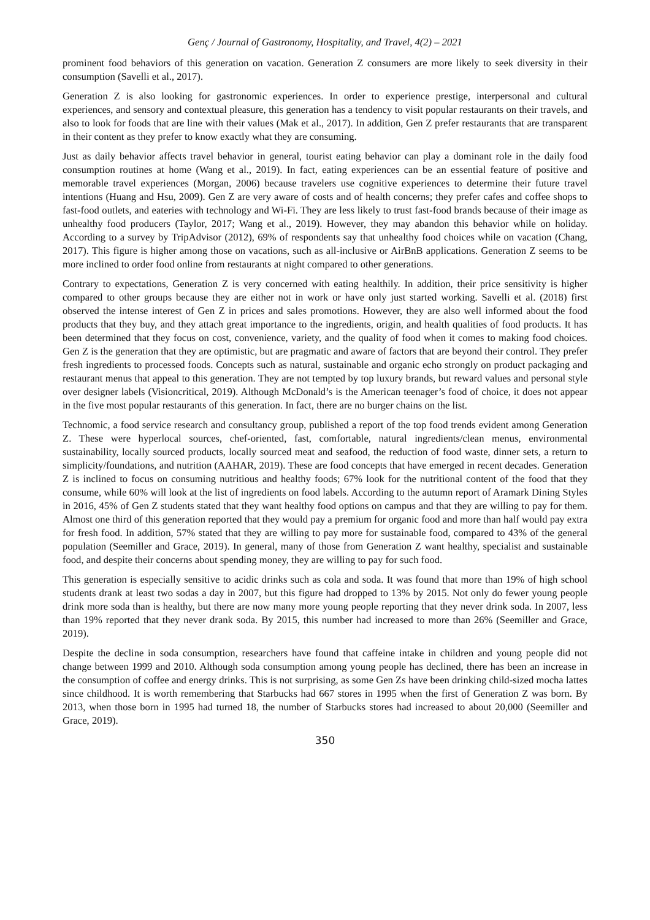Genç / Journal of Gastronomy, Hospitality, and Travel, 4(2) – 2021
prominent food behaviors of this generation on vacation. Generation Z consumers are more likely to seek diversity in their consumption (Savelli et al., 2017).
Generation Z is also looking for gastronomic experiences. In order to experience prestige, interpersonal and cultural experiences, and sensory and contextual pleasure, this generation has a tendency to visit popular restaurants on their travels, and also to look for foods that are line with their values (Mak et al., 2017). In addition, Gen Z prefer restaurants that are transparent in their content as they prefer to know exactly what they are consuming.
Just as daily behavior affects travel behavior in general, tourist eating behavior can play a dominant role in the daily food consumption routines at home (Wang et al., 2019). In fact, eating experiences can be an essential feature of positive and memorable travel experiences (Morgan, 2006) because travelers use cognitive experiences to determine their future travel intentions (Huang and Hsu, 2009). Gen Z are very aware of costs and of health concerns; they prefer cafes and coffee shops to fast-food outlets, and eateries with technology and Wi-Fi. They are less likely to trust fast-food brands because of their image as unhealthy food producers (Taylor, 2017; Wang et al., 2019). However, they may abandon this behavior while on holiday. According to a survey by TripAdvisor (2012), 69% of respondents say that unhealthy food choices while on vacation (Chang, 2017). This figure is higher among those on vacations, such as all-inclusive or AirBnB applications. Generation Z seems to be more inclined to order food online from restaurants at night compared to other generations.
Contrary to expectations, Generation Z is very concerned with eating healthily. In addition, their price sensitivity is higher compared to other groups because they are either not in work or have only just started working. Savelli et al. (2018) first observed the intense interest of Gen Z in prices and sales promotions. However, they are also well informed about the food products that they buy, and they attach great importance to the ingredients, origin, and health qualities of food products. It has been determined that they focus on cost, convenience, variety, and the quality of food when it comes to making food choices. Gen Z is the generation that they are optimistic, but are pragmatic and aware of factors that are beyond their control. They prefer fresh ingredients to processed foods. Concepts such as natural, sustainable and organic echo strongly on product packaging and restaurant menus that appeal to this generation. They are not tempted by top luxury brands, but reward values and personal style over designer labels (Visioncritical, 2019). Although McDonald’s is the American teenager’s food of choice, it does not appear in the five most popular restaurants of this generation. In fact, there are no burger chains on the list.
Technomic, a food service research and consultancy group, published a report of the top food trends evident among Generation Z. These were hyperlocal sources, chef-oriented, fast, comfortable, natural ingredients/clean menus, environmental sustainability, locally sourced products, locally sourced meat and seafood, the reduction of food waste, dinner sets, a return to simplicity/foundations, and nutrition (AAHAR, 2019). These are food concepts that have emerged in recent decades. Generation Z is inclined to focus on consuming nutritious and healthy foods; 67% look for the nutritional content of the food that they consume, while 60% will look at the list of ingredients on food labels. According to the autumn report of Aramark Dining Styles in 2016, 45% of Gen Z students stated that they want healthy food options on campus and that they are willing to pay for them. Almost one third of this generation reported that they would pay a premium for organic food and more than half would pay extra for fresh food. In addition, 57% stated that they are willing to pay more for sustainable food, compared to 43% of the general population (Seemiller and Grace, 2019). In general, many of those from Generation Z want healthy, specialist and sustainable food, and despite their concerns about spending money, they are willing to pay for such food.
This generation is especially sensitive to acidic drinks such as cola and soda. It was found that more than 19% of high school students drank at least two sodas a day in 2007, but this figure had dropped to 13% by 2015. Not only do fewer young people drink more soda than is healthy, but there are now many more young people reporting that they never drink soda. In 2007, less than 19% reported that they never drank soda. By 2015, this number had increased to more than 26% (Seemiller and Grace, 2019).
Despite the decline in soda consumption, researchers have found that caffeine intake in children and young people did not change between 1999 and 2010. Although soda consumption among young people has declined, there has been an increase in the consumption of coffee and energy drinks. This is not surprising, as some Gen Zs have been drinking child-sized mocha lattes since childhood. It is worth remembering that Starbucks had 667 stores in 1995 when the first of Generation Z was born. By 2013, when those born in 1995 had turned 18, the number of Starbucks stores had increased to about 20,000 (Seemiller and Grace, 2019).
350